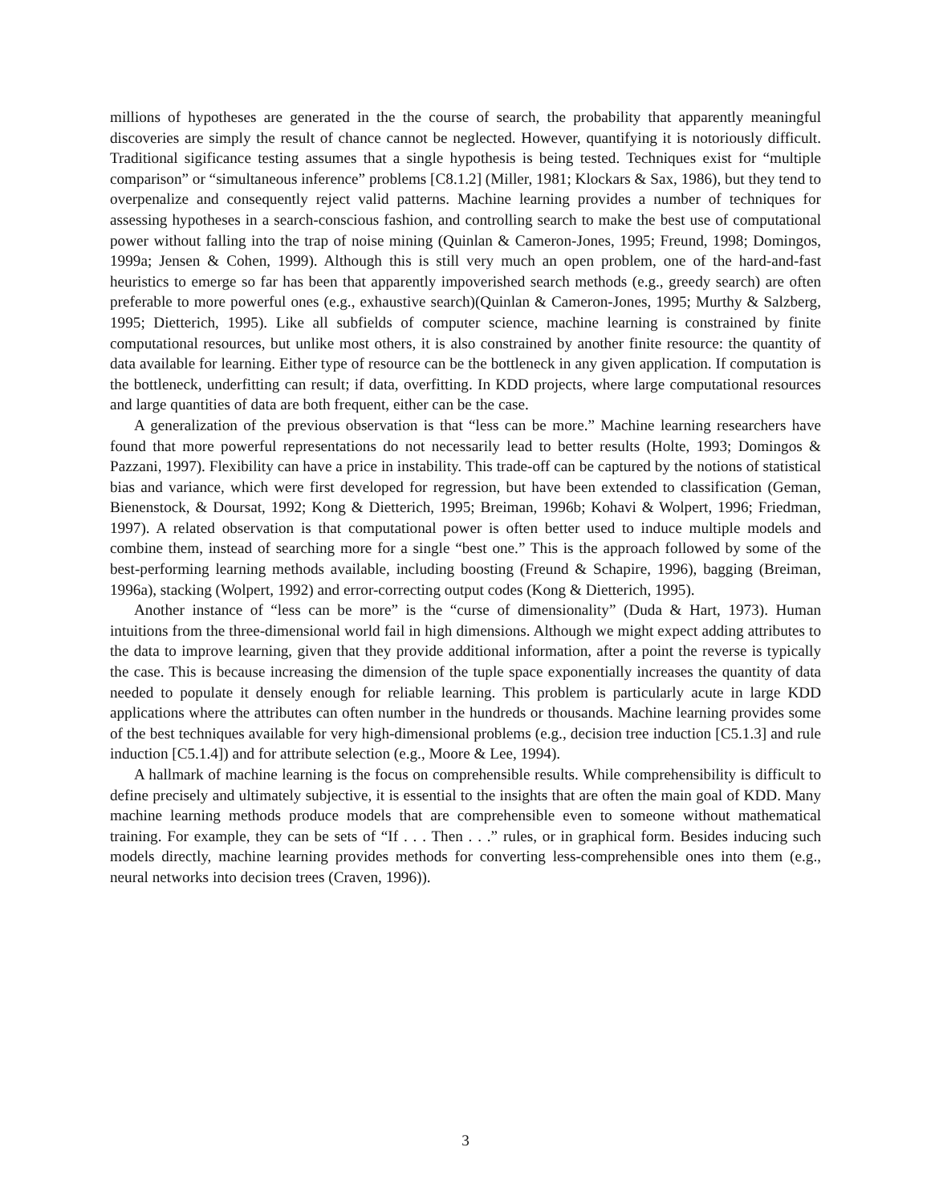millions of hypotheses are generated in the the course of search, the probability that apparently meaningful discoveries are simply the result of chance cannot be neglected. However, quantifying it is notoriously difficult. Traditional sigificance testing assumes that a single hypothesis is being tested. Techniques exist for “multiple comparison” or “simultaneous inference” problems [C8.1.2] (Miller, 1981; Klockars & Sax, 1986), but they tend to overpenalize and consequently reject valid patterns. Machine learning provides a number of techniques for assessing hypotheses in a search-conscious fashion, and controlling search to make the best use of computational power without falling into the trap of noise mining (Quinlan & Cameron-Jones, 1995; Freund, 1998; Domingos, 1999a; Jensen & Cohen, 1999). Although this is still very much an open problem, one of the hard-and-fast heuristics to emerge so far has been that apparently impoverished search methods (e.g., greedy search) are often preferable to more powerful ones (e.g., exhaustive search)(Quinlan & Cameron-Jones, 1995; Murthy & Salzberg, 1995; Dietterich, 1995). Like all subfields of computer science, machine learning is constrained by finite computational resources, but unlike most others, it is also constrained by another finite resource: the quantity of data available for learning. Either type of resource can be the bottleneck in any given application. If computation is the bottleneck, underfitting can result; if data, overfitting. In KDD projects, where large computational resources and large quantities of data are both frequent, either can be the case.
A generalization of the previous observation is that “less can be more.” Machine learning researchers have found that more powerful representations do not necessarily lead to better results (Holte, 1993; Domingos & Pazzani, 1997). Flexibility can have a price in instability. This trade-off can be captured by the notions of statistical bias and variance, which were first developed for regression, but have been extended to classification (Geman, Bienenstock, & Doursat, 1992; Kong & Dietterich, 1995; Breiman, 1996b; Kohavi & Wolpert, 1996; Friedman, 1997). A related observation is that computational power is often better used to induce multiple models and combine them, instead of searching more for a single “best one.” This is the approach followed by some of the best-performing learning methods available, including boosting (Freund & Schapire, 1996), bagging (Breiman, 1996a), stacking (Wolpert, 1992) and error-correcting output codes (Kong & Dietterich, 1995).
Another instance of “less can be more” is the “curse of dimensionality” (Duda & Hart, 1973). Human intuitions from the three-dimensional world fail in high dimensions. Although we might expect adding attributes to the data to improve learning, given that they provide additional information, after a point the reverse is typically the case. This is because increasing the dimension of the tuple space exponentially increases the quantity of data needed to populate it densely enough for reliable learning. This problem is particularly acute in large KDD applications where the attributes can often number in the hundreds or thousands. Machine learning provides some of the best techniques available for very high-dimensional problems (e.g., decision tree induction [C5.1.3] and rule induction [C5.1.4]) and for attribute selection (e.g., Moore & Lee, 1994).
A hallmark of machine learning is the focus on comprehensible results. While comprehensibility is difficult to define precisely and ultimately subjective, it is essential to the insights that are often the main goal of KDD. Many machine learning methods produce models that are comprehensible even to someone without mathematical training. For example, they can be sets of “If . . . Then . . .” rules, or in graphical form. Besides inducing such models directly, machine learning provides methods for converting less-comprehensible ones into them (e.g., neural networks into decision trees (Craven, 1996)).
3